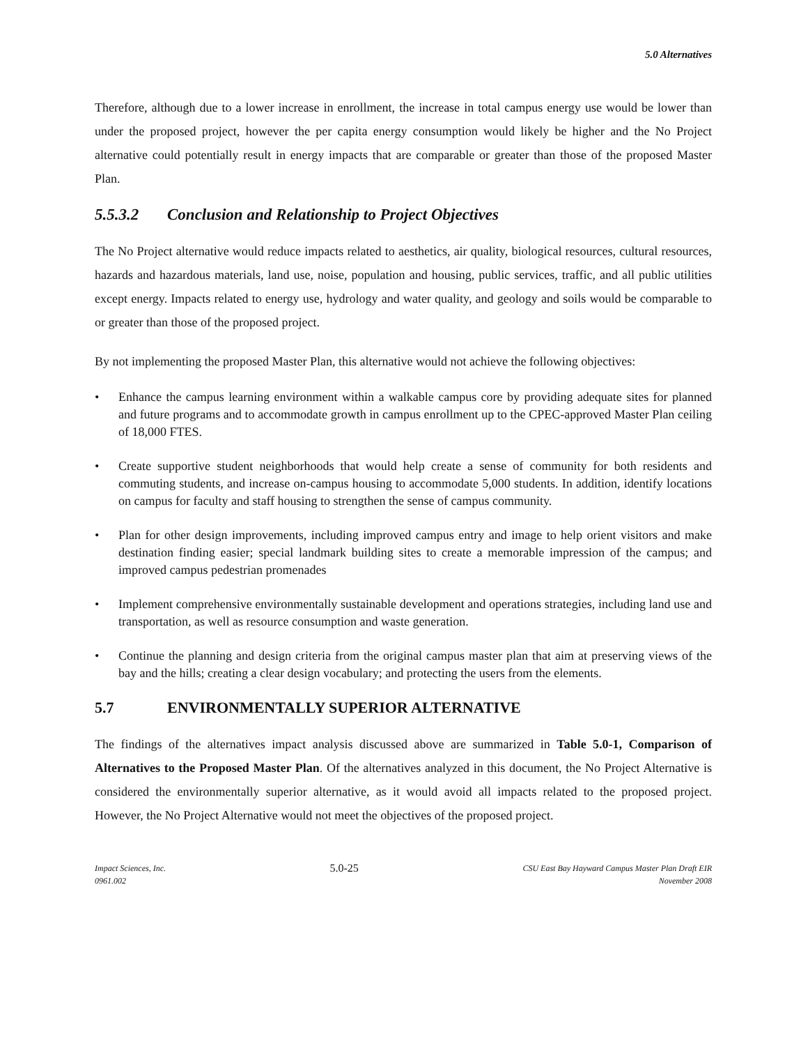5.0 Alternatives
Therefore, although due to a lower increase in enrollment, the increase in total campus energy use would be lower than under the proposed project, however the per capita energy consumption would likely be higher and the No Project alternative could potentially result in energy impacts that are comparable or greater than those of the proposed Master Plan.
5.5.3.2 Conclusion and Relationship to Project Objectives
The No Project alternative would reduce impacts related to aesthetics, air quality, biological resources, cultural resources, hazards and hazardous materials, land use, noise, population and housing, public services, traffic, and all public utilities except energy. Impacts related to energy use, hydrology and water quality, and geology and soils would be comparable to or greater than those of the proposed project.
By not implementing the proposed Master Plan, this alternative would not achieve the following objectives:
• Enhance the campus learning environment within a walkable campus core by providing adequate sites for planned and future programs and to accommodate growth in campus enrollment up to the CPEC-approved Master Plan ceiling of 18,000 FTES.
• Create supportive student neighborhoods that would help create a sense of community for both residents and commuting students, and increase on-campus housing to accommodate 5,000 students. In addition, identify locations on campus for faculty and staff housing to strengthen the sense of campus community.
• Plan for other design improvements, including improved campus entry and image to help orient visitors and make destination finding easier; special landmark building sites to create a memorable impression of the campus; and improved campus pedestrian promenades
• Implement comprehensive environmentally sustainable development and operations strategies, including land use and transportation, as well as resource consumption and waste generation.
• Continue the planning and design criteria from the original campus master plan that aim at preserving views of the bay and the hills; creating a clear design vocabulary; and protecting the users from the elements.
5.7 ENVIRONMENTALLY SUPERIOR ALTERNATIVE
The findings of the alternatives impact analysis discussed above are summarized in Table 5.0-1, Comparison of Alternatives to the Proposed Master Plan. Of the alternatives analyzed in this document, the No Project Alternative is considered the environmentally superior alternative, as it would avoid all impacts related to the proposed project. However, the No Project Alternative would not meet the objectives of the proposed project.
Impact Sciences, Inc.
0961.002
5.0-25
CSU East Bay Hayward Campus Master Plan Draft EIR
November 2008